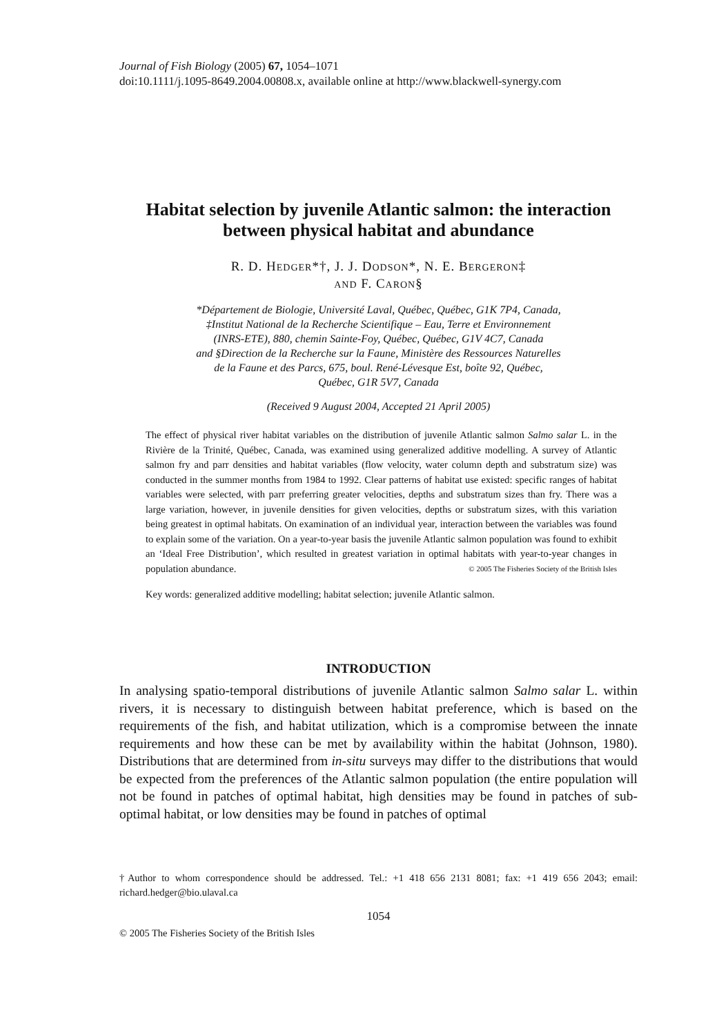Journal of Fish Biology (2005) 67, 1054–1071
doi:10.1111/j.1095-8649.2004.00808.x, available online at http://www.blackwell-synergy.com
Habitat selection by juvenile Atlantic salmon: the interaction between physical habitat and abundance
R. D. HEDGER*†, J. J. DODSON*, N. E. BERGERON‡
AND F. CARON§
*Département de Biologie, Université Laval, Québec, Québec, G1K 7P4, Canada,
‡Institut National de la Recherche Scientifique – Eau, Terre et Environnement
(INRS-ETE), 880, chemin Sainte-Foy, Québec, Québec, G1V 4C7, Canada
and §Direction de la Recherche sur la Faune, Ministère des Ressources Naturelles
de la Faune et des Parcs, 675, boul. René-Lévesque Est, boîte 92, Québec,
Québec, G1R 5V7, Canada
(Received 9 August 2004, Accepted 21 April 2005)
The effect of physical river habitat variables on the distribution of juvenile Atlantic salmon Salmo salar L. in the Rivière de la Trinité, Québec, Canada, was examined using generalized additive modelling. A survey of Atlantic salmon fry and parr densities and habitat variables (flow velocity, water column depth and substratum size) was conducted in the summer months from 1984 to 1992. Clear patterns of habitat use existed: specific ranges of habitat variables were selected, with parr preferring greater velocities, depths and substratum sizes than fry. There was a large variation, however, in juvenile densities for given velocities, depths or substratum sizes, with this variation being greatest in optimal habitats. On examination of an individual year, interaction between the variables was found to explain some of the variation. On a year-to-year basis the juvenile Atlantic salmon population was found to exhibit an ‘Ideal Free Distribution’, which resulted in greatest variation in optimal habitats with year-to-year changes in population abundance. © 2005 The Fisheries Society of the British Isles
Key words: generalized additive modelling; habitat selection; juvenile Atlantic salmon.
INTRODUCTION
In analysing spatio-temporal distributions of juvenile Atlantic salmon Salmo salar L. within rivers, it is necessary to distinguish between habitat preference, which is based on the requirements of the fish, and habitat utilization, which is a compromise between the innate requirements and how these can be met by availability within the habitat (Johnson, 1980). Distributions that are determined from in-situ surveys may differ to the distributions that would be expected from the preferences of the Atlantic salmon population (the entire population will not be found in patches of optimal habitat, high densities may be found in patches of sub-optimal habitat, or low densities may be found in patches of optimal
†Author to whom correspondence should be addressed. Tel.: +1 418 656 2131 8081; fax: +1 419 656 2043; email: richard.hedger@bio.ulaval.ca
1054
© 2005 The Fisheries Society of the British Isles